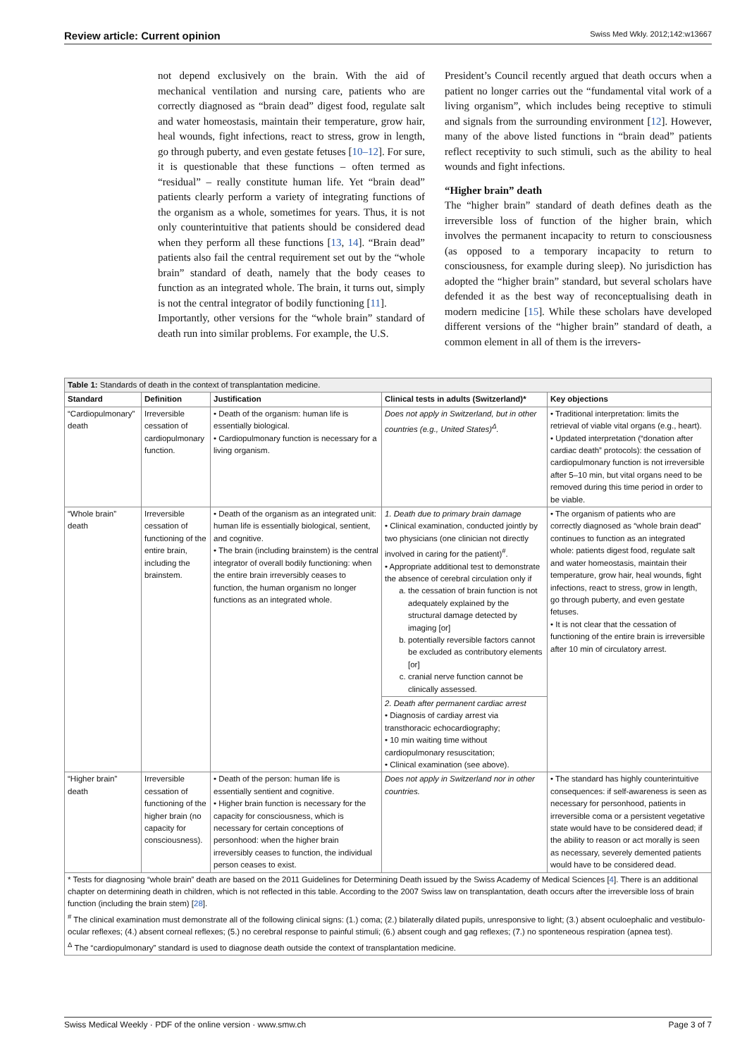Review article: Current opinion Swiss Med Wkly. 2012;142:w13667
not depend exclusively on the brain. With the aid of mechanical ventilation and nursing care, patients who are correctly diagnosed as “brain dead” digest food, regulate salt and water homeostasis, maintain their temperature, grow hair, heal wounds, fight infections, react to stress, grow in length, go through puberty, and even gestate fetuses [10–12]. For sure, it is questionable that these functions – often termed as “residual” – really constitute human life. Yet “brain dead” patients clearly perform a variety of integrating functions of the organism as a whole, sometimes for years. Thus, it is not only counterintuitive that patients should be considered dead when they perform all these functions [13, 14]. “Brain dead” patients also fail the central requirement set out by the “whole brain” standard of death, namely that the body ceases to function as an integrated whole. The brain, it turns out, simply is not the central integrator of bodily functioning [11].
Importantly, other versions for the “whole brain” standard of death run into similar problems. For example, the U.S.
President’s Council recently argued that death occurs when a patient no longer carries out the “fundamental vital work of a living organism”, which includes being receptive to stimuli and signals from the surrounding environment [12]. However, many of the above listed functions in “brain dead” patients reflect receptivity to such stimuli, such as the ability to heal wounds and fight infections.
“Higher brain” death
The “higher brain” standard of death defines death as the irreversible loss of function of the higher brain, which involves the permanent incapacity to return to consciousness (as opposed to a temporary incapacity to return to consciousness, for example during sleep). No jurisdiction has adopted the “higher brain” standard, but several scholars have defended it as the best way of reconceptualising death in modern medicine [15]. While these scholars have developed different versions of the “higher brain” standard of death, a common element in all of them is the irrevers-
| Table 1: Standards of death in the context of transplantation medicine. | | | | |
| Standard | Definition | Justification | Clinical tests in adults (Switzerland)* | Key objections |
| “Cardiopulmonary” death | Irreversible cessation of cardiopulmonary function. | • Death of the organism: human life is essentially biological. • Cardiopulmonary function is necessary for a living organism. | Does not apply in Switzerland, but in other countries (e.g., United States)<sup>Δ</sup>. | • Traditional interpretation: limits the retrieval of viable vital organs (e.g., heart). • Updated interpretation (“donation after cardiac death” protocols): the cessation of cardiopulmonary function is not irreversible after 5–10 min, but vital organs need to be removed during this time period in order to be viable. |
| “Whole brain” death | Irreversible cessation of functioning of the entire brain, including the brainstem. | • Death of the organism as an integrated unit: human life is essentially biological, sentient, and cognitive. • The brain (including brainstem) is the central integrator of overall bodily functioning: when the entire brain irreversibly ceases to function, the human organism no longer functions as an integrated whole. | 1. Death due to primary brain damage • Clinical examination, conducted jointly by two physicians (one clinician not directly involved in caring for the patient)<sup>#</sup>. • Appropriate additional test to demonstrate the absence of cerebral circulation only if a. the cessation of brain function is not adequately explained by the structural damage detected by imaging [or] b. potentially reversible factors cannot be excluded as contributory elements [or] c. cranial nerve function cannot be clinically assessed. | • The organism of patients who are correctly diagnosed as “whole brain dead” continues to function as an integrated whole: patients digest food, regulate salt and water homeostasis, maintain their temperature, grow hair, heal wounds, fight infections, react to stress, grow in length, go through puberty, and even gestate fetuses. • It is not clear that the cessation of functioning of the entire brain is irreversible after 10 min of circulatory arrest. |
| | | | 2. Death after permanent cardiac arrest • Diagnosis of cardiay arrest via transthoracic echocardiography; • 10 min waiting time without cardiopulmonary resuscitation; • Clinical examination (see above). | |
| “Higher brain” death | Irreversible cessation of functioning of the higher brain (no capacity for consciousness). | • Death of the person: human life is essentially sentient and cognitive. • Higher brain function is necessary for the capacity for consciousness, which is necessary for certain conceptions of personhood: when the higher brain irreversibly ceases to function, the individual person ceases to exist. | Does not apply in Switzerland nor in other countries. | • The standard has highly counterintuitive consequences: if self-awareness is seen as necessary for personhood, patients in irreversible coma or a persistent vegetative state would have to be considered dead; if the ability to reason or act morally is seen as necessary, severely demented patients would have to be considered dead. |
| * Tests for diagnosing “whole brain” death are based on the 2011 Guidelines for Determining Death issued by the Swiss Academy of Medical Sciences [ 4 ]. There is an additional chapter on determining death in children, which is not reflected in this table. According to the 2007 Swiss law on transplantation, death occurs after the irreversible loss of brain function (including the brain stem) [ 28 ]. <sup>#</sup> The clinical examination must demonstrate all of the following clinical signs: (1.) coma; (2.) bilaterally dilated pupils, unresponsive to light; (3.) absent oculoephalic and vestibulo-ocular reflexes; (4.) absent corneal reflexes; (5.) no cerebral response to painful stimuli; (6.) absent cough and gag reflexes; (7.) no sponteneous respiration (apnea test). <sup>Δ</sup> The “cardiopulmonary” standard is used to diagnose death outside the context of transplantation medicine. | | | | |
Swiss Medical Weekly · PDF of the online version · www.smw.ch Page 3 of 7